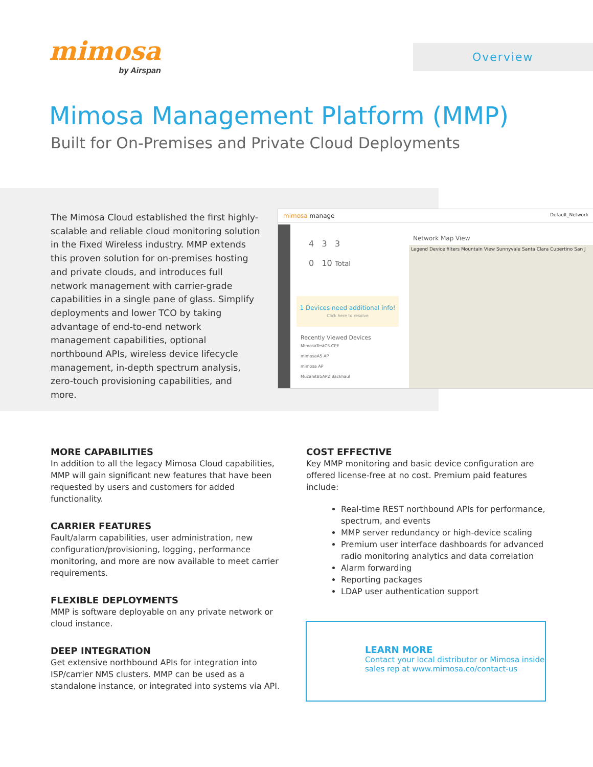mimosa
by Airspan
Overview
Mimosa Management Platform (MMP)
Built for On-Premises and Private Cloud Deployments
The Mimosa Cloud established the first highly-scalable and reliable cloud monitoring solution in the Fixed Wireless industry. MMP extends this proven solution for on-premises hosting and private clouds, and introduces full network management with carrier-grade capabilities in a single pane of glass. Simplify deployments and lower TCO by taking advantage of end-to-end network management capabilities, optional northbound APIs, wireless device lifecycle management, in-depth spectrum analysis, zero-touch provisioning capabilities, and more.
mimosa manage Default_Network
4 3 3
0 10 Total
1 Devices need additional info!
Click here to resolve
Recently Viewed Devices
MimosaTestC5 CPE
mimosaA5 AP
mimosa AP
MucahitB5AP2 Backhaul
Network Map View
Legend Device filters Mountain View Sunnyvale Santa Clara Cupertino San J
MORE CAPABILITIES
In addition to all the legacy Mimosa Cloud capabilities, MMP will gain significant new features that have been requested by users and customers for added functionality.
CARRIER FEATURES
Fault/alarm capabilities, user administration, new configuration/provisioning, logging, performance monitoring, and more are now available to meet carrier requirements.
FLEXIBLE DEPLOYMENTS
MMP is software deployable on any private network or cloud instance.
DEEP INTEGRATION
Get extensive northbound APIs for integration into ISP/carrier NMS clusters. MMP can be used as a standalone instance, or integrated into systems via API.
COST EFFECTIVE
Key MMP monitoring and basic device configuration are offered license-free at no cost. Premium paid features include:
Real-time REST northbound APIs for performance, spectrum, and events
MMP server redundancy or high-device scaling
Premium user interface dashboards for advanced radio monitoring analytics and data correlation
Alarm forwarding
Reporting packages
LDAP user authentication support
LEARN MORE
Contact your local distributor or Mimosa inside sales rep at www.mimosa.co/contact-us